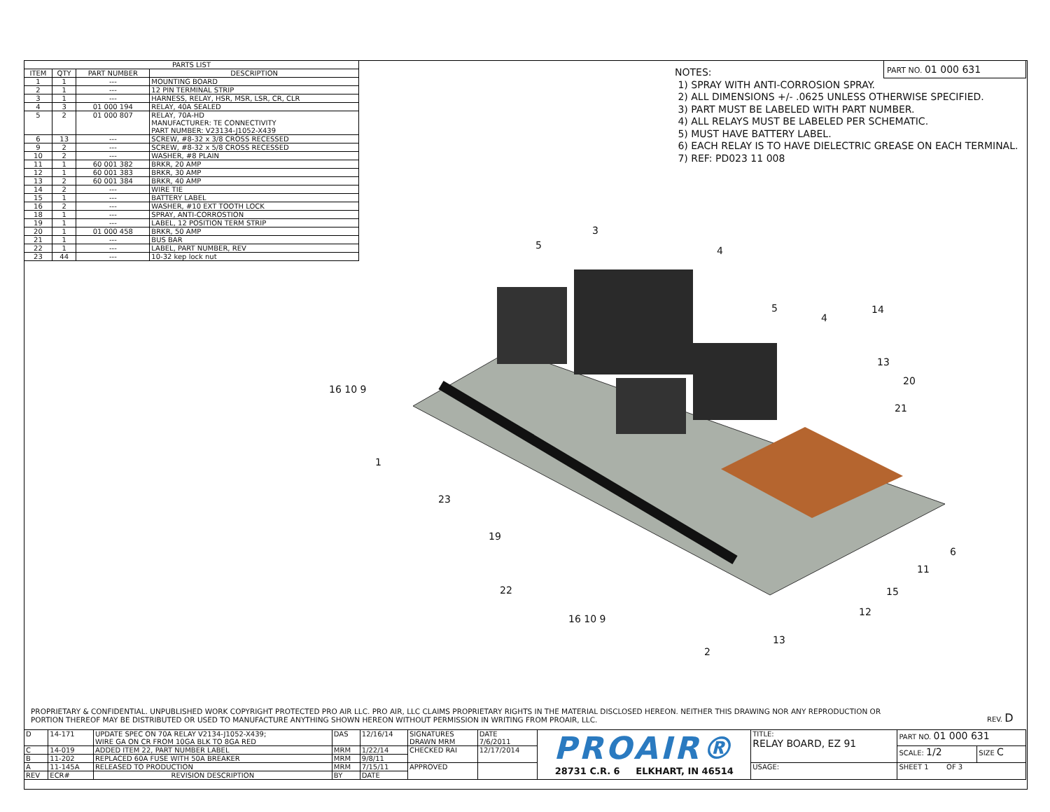| PARTS LIST | | | |
| --- | --- | --- | --- |
| ITEM | QTY | PART NUMBER | DESCRIPTION |
| 1 | 1 | --- | MOUNTING BOARD |
| 2 | 1 | --- | 12 PIN TERMINAL STRIP |
| 3 | 1 | --- | HARNESS, RELAY, HSR, MSR, LSR, CR, CLR |
| 4 | 3 | 01 000 194 | RELAY, 40A SEALED |
| 5 | 2 | 01 000 807 | RELAY, 70A-HD MANUFACTURER: TE CONNECTIVITY PART NUMBER: V23134-J1052-X439 |
| 6 | 13 | --- | SCREW, #8-32 x 3/8 CROSS RECESSED |
| 9 | 2 | --- | SCREW, #8-32 x 5/8 CROSS RECESSED |
| 10 | 2 | --- | WASHER, #8 PLAIN |
| 11 | 1 | 60 001 382 | BRKR, 20 AMP |
| 12 | 1 | 60 001 383 | BRKR, 30 AMP |
| 13 | 2 | 60 001 384 | BRKR, 40 AMP |
| 14 | 2 | --- | WIRE TIE |
| 15 | 1 | --- | BATTERY LABEL |
| 16 | 2 | --- | WASHER, #10 EXT TOOTH LOCK |
| 18 | 1 | --- | SPRAY, ANTI-CORROSTION |
| 19 | 1 | --- | LABEL, 12 POSITION TERM STRIP |
| 20 | 1 | 01 000 458 | BRKR, 50 AMP |
| 21 | 1 | --- | BUS BAR |
| 22 | 1 | --- | LABEL, PART NUMBER, REV |
| 23 | 44 | --- | 10-32 kep lock nut |
PART NO. 01 000 631
NOTES:
1) SPRAY WITH ANTI-CORROSION SPRAY.
2) ALL DIMENSIONS +/- .0625 UNLESS OTHERWISE SPECIFIED.
3) PART MUST BE LABELED WITH PART NUMBER.
4) ALL RELAYS MUST BE LABELED PER SCHEMATIC.
5) MUST HAVE BATTERY LABEL.
6) EACH RELAY IS TO HAVE DIELECTRIC GREASE ON EACH TERMINAL.
7) REF: PD023 11 008
16 10 9
1
23
19
22
16 10 9
5
3
4
5
4
14
13
20
21
6
11
15
12
13
2
PROPRIETARY & CONFIDENTIAL. UNPUBLISHED WORK COPYRIGHT PROTECTED PRO AIR LLC. PRO AIR, LLC CLAIMS PROPRIETARY RIGHTS IN THE MATERIAL DISCLOSED HEREON. NEITHER THIS DRAWING NOR ANY REPRODUCTION OR PORTION THEREOF MAY BE DISTRIBUTED OR USED TO MANUFACTURE ANYTHING SHOWN HEREON WITHOUT PERMISSION IN WRITING FROM PROAIR, LLC.
REV. D
| D | 14-171 | UPDATE SPEC ON 70A RELAY V2134-J1052-X439; WIRE GA ON CR FROM 10GA BLK TO 8GA RED | DAS | 12/16/14 | SIGNATURES DRAWN MRM | DATE 7/6/2011 | PROAIR® 28731 C.R. 6 ELKHART, IN 46514 | TITLE: RELAY BOARD, EZ 91 | PART NO. 01 000 631 | |
| C | 14-019 | ADDED ITEM 22, PART NUMBER LABEL | MRM | 1/22/14 | CHECKED RAI | 12/17/2014 | | | SCALE: 1/2 | SIZE C |
| B | 11-202 | REPLACED 60A FUSE WITH 50A BREAKER | MRM | 9/8/11 | | | | | | |
| A | 11-145A | RELEASED TO PRODUCTION | MRM | 7/15/11 | APPROVED | | | USAGE: | SHEET 1 OF 3 | |
| REV | ECR# | REVISION DESCRIPTION | BY | DATE | | | | | | |